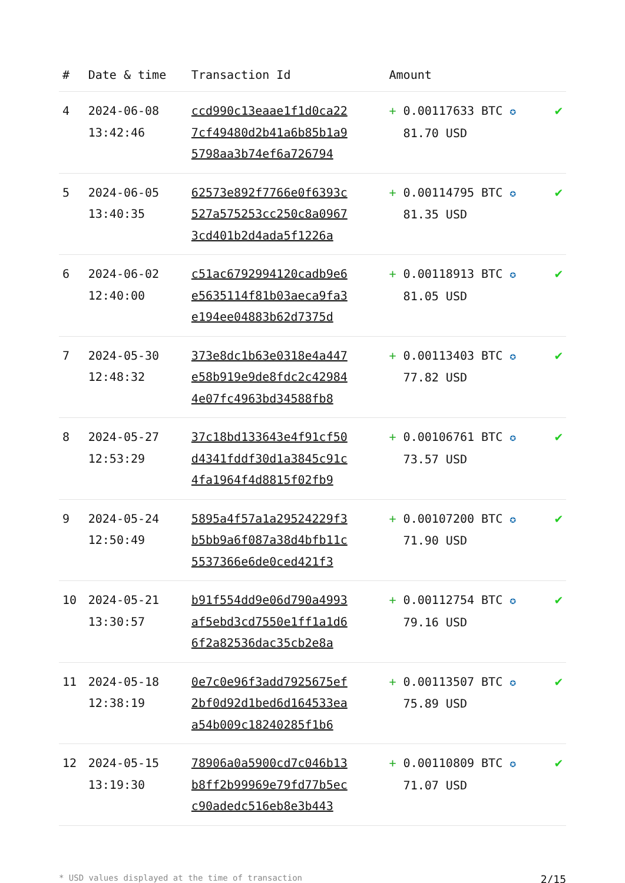| # | Date & time | Transaction Id | Amount | |
| --- | --- | --- | --- | --- |
| 4 | 2024-06-08 13:42:46 | ccd990c13eaae1f1d0ca22 7cf49480d2b41a6b85b1a9 5798aa3b74ef6a726794 | + 0.00117633 BTC ✪ 81.70 USD | ✔ |
| 5 | 2024-06-05 13:40:35 | 62573e892f7766e0f6393c 527a575253cc250c8a0967 3cd401b2d4ada5f1226a | + 0.00114795 BTC ✪ 81.35 USD | ✔ |
| 6 | 2024-06-02 12:40:00 | c51ac6792994120cadb9e6 e5635114f81b03aeca9fa3 e194ee04883b62d7375d | + 0.00118913 BTC ✪ 81.05 USD | ✔ |
| 7 | 2024-05-30 12:48:32 | 373e8dc1b63e0318e4a447 e58b919e9de8fdc2c42984 4e07fc4963bd34588fb8 | + 0.00113403 BTC ✪ 77.82 USD | ✔ |
| 8 | 2024-05-27 12:53:29 | 37c18bd133643e4f91cf50 d4341fddf30d1a3845c91c 4fa1964f4d8815f02fb9 | + 0.00106761 BTC ✪ 73.57 USD | ✔ |
| 9 | 2024-05-24 12:50:49 | 5895a4f57a1a29524229f3 b5bb9a6f087a38d4bfb11c 5537366e6de0ced421f3 | + 0.00107200 BTC ✪ 71.90 USD | ✔ |
| 10 | 2024-05-21 13:30:57 | b91f554dd9e06d790a4993 af5ebd3cd7550e1ff1a1d6 6f2a82536dac35cb2e8a | + 0.00112754 BTC ✪ 79.16 USD | ✔ |
| 11 | 2024-05-18 12:38:19 | 0e7c0e96f3add7925675ef 2bf0d92d1bed6d164533ea a54b009c18240285f1b6 | + 0.00113507 BTC ✪ 75.89 USD | ✔ |
| 12 | 2024-05-15 13:19:30 | 78906a0a5900cd7c046b13 b8ff2b99969e79fd77b5ec c90adedc516eb8e3b443 | + 0.00110809 BTC ✪ 71.07 USD | ✔ |
* USD values displayed at the time of transaction 2/15